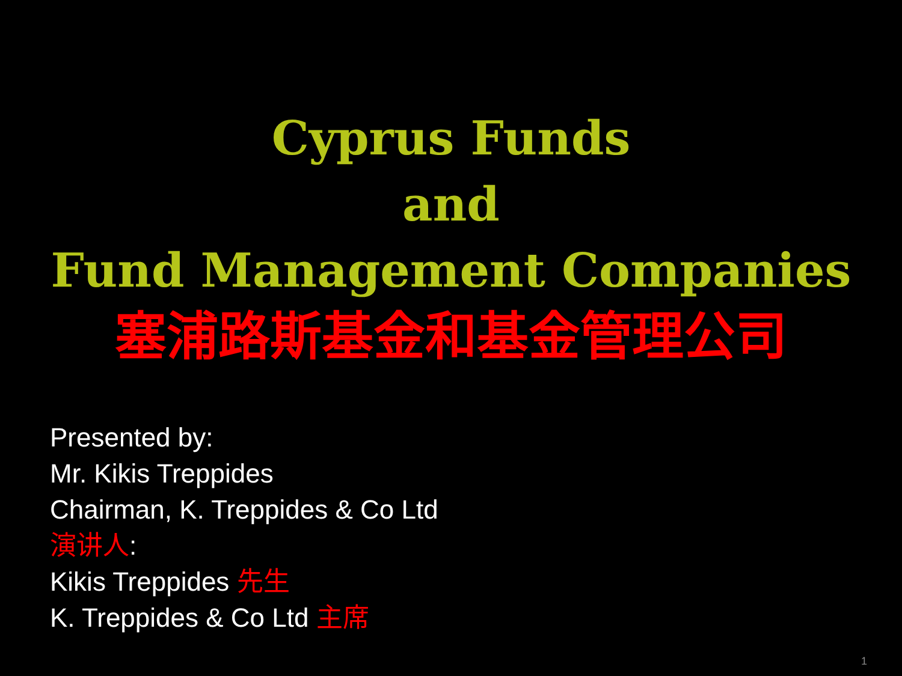Cyprus Funds
and
Fund Management Companies
塞浦路斯基金和基金管理公司
Presented by:
Mr. Kikis Treppides
Chairman, K. Treppides & Co Ltd
演讲人:
Kikis Treppides 先生
K. Treppides & Co Ltd 主席
1